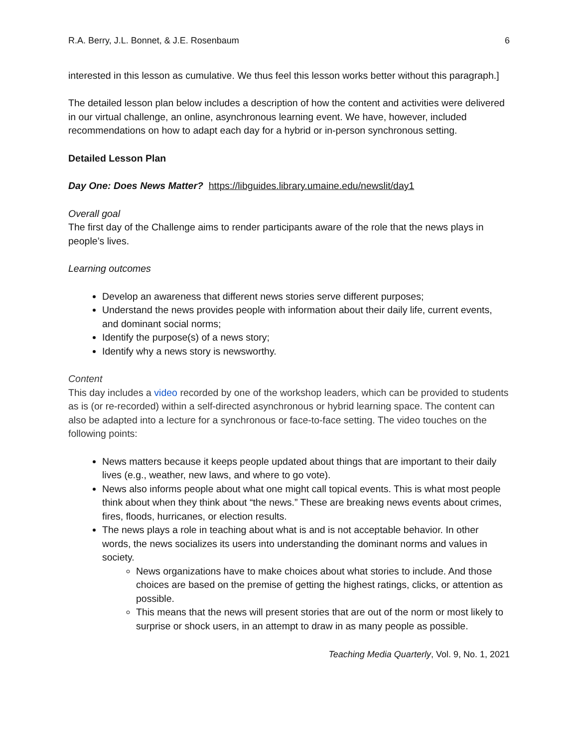R.A. Berry, J.L. Bonnet, & J.E. Rosenbaum 6
interested in this lesson as cumulative. We thus feel this lesson works better without this paragraph.]
The detailed lesson plan below includes a description of how the content and activities were delivered in our virtual challenge, an online, asynchronous learning event. We have, however, included recommendations on how to adapt each day for a hybrid or in-person synchronous setting.
Detailed Lesson Plan
Day One: Does News Matter? https://libguides.library.umaine.edu/newslit/day1
Overall goal
The first day of the Challenge aims to render participants aware of the role that the news plays in people’s lives.
Learning outcomes
Develop an awareness that different news stories serve different purposes;
Understand the news provides people with information about their daily life, current events, and dominant social norms;
Identify the purpose(s) of a news story;
Identify why a news story is newsworthy.
Content
This day includes a video recorded by one of the workshop leaders, which can be provided to students as is (or re-recorded) within a self-directed asynchronous or hybrid learning space. The content can also be adapted into a lecture for a synchronous or face-to-face setting. The video touches on the following points:
News matters because it keeps people updated about things that are important to their daily lives (e.g., weather, new laws, and where to go vote).
News also informs people about what one might call topical events. This is what most people think about when they think about “the news.” These are breaking news events about crimes, fires, floods, hurricanes, or election results.
The news plays a role in teaching about what is and is not acceptable behavior. In other words, the news socializes its users into understanding the dominant norms and values in society.
News organizations have to make choices about what stories to include. And those choices are based on the premise of getting the highest ratings, clicks, or attention as possible.
This means that the news will present stories that are out of the norm or most likely to surprise or shock users, in an attempt to draw in as many people as possible.
Teaching Media Quarterly, Vol. 9, No. 1, 2021